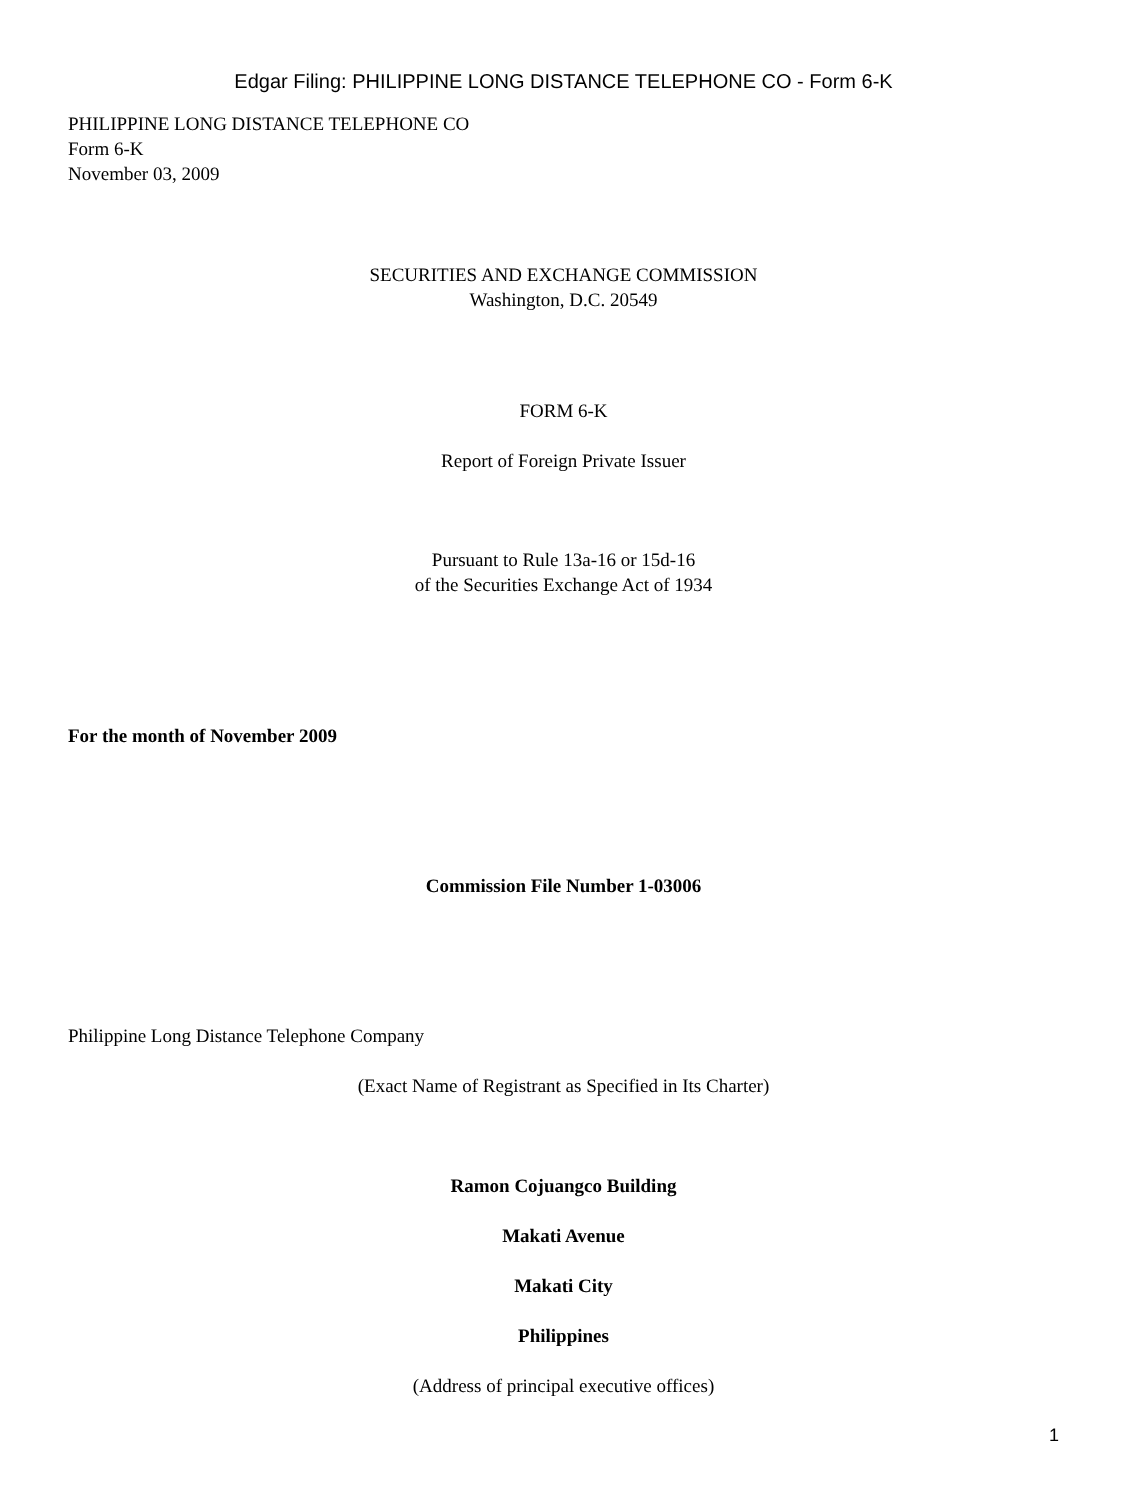Edgar Filing: PHILIPPINE LONG DISTANCE TELEPHONE CO - Form 6-K
PHILIPPINE LONG DISTANCE TELEPHONE CO
Form 6-K
November 03, 2009
SECURITIES AND EXCHANGE COMMISSION
Washington, D.C. 20549
FORM 6-K
Report of Foreign Private Issuer
Pursuant to Rule 13a-16 or 15d-16
of the Securities Exchange Act of 1934
For the month of November 2009
Commission File Number 1-03006
Philippine Long Distance Telephone Company
(Exact Name of Registrant as Specified in Its Charter)
Ramon Cojuangco Building
Makati Avenue
Makati City
Philippines
(Address of principal executive offices)
1